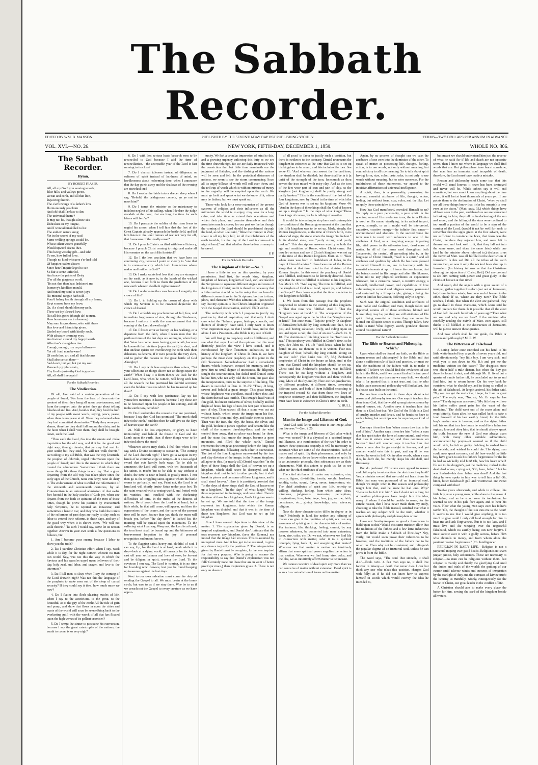The Sabbath Recorder.
EDITED BY WM. B. MAXSON. PUBLISHED BY THE SEVENTH-DAY BAPTIST PUBLISHING SOCIETY. TERMS—TWO DOLLARS PER ANNUM IN ADVANCE.
VOL. XVI.—NO. 26. NEW YORK, FIFTH-DAY, DECEMBER 1, 1859. WHOLE NO. 806.
The Sabbath Recorder.
Hymn.
BY ROBERT FRASER.
All, all my God! you waving woods,
Blue hills, and valleys green,
Ocean and earth, and all that live,
Rejoicing therein.
The o'erflowings of a father's love
Harmoniously proclaim
And oh! shall I refuse to fan
The universal theme?
It may not be, though silence sits
Unbroken on my tongue,
And I were all unskilled to list
The anthem nature sung;
Yet in the secret of my soul
Some welling springs would be,
Whose silent waters gratefully
Would upward rise to thee.
This being was thy gift—and Oh!
To me, how full of love,
Though no kind whispers e'er had told
Of happier realms above;
Since here I'm privileged to see
So fair a scene unfurled,
And trace the prints of Deity
O'er all the gorgeous world.
'Tis not that thou hast fashioned me
In mercy's kindliest mould,
And tuned my soul to secret joys
No minstrel tongue hath told—
Pour'd balmy health through all my frame,
Kept sorrow from my brow,
Or, if a cloud should dim my path,
There set thy blessed bow.
Not all this grace (though ah! to man,
How bounteous such a heaven,)
May sum his goodness, who with these
Has love and friendship given.
Girded my board with kindly souls,
With pleasure beaming eyes,
And twined around my happy hearth
Affection's changeless ties.
Enough, enough, my cup o'erflows—
Yet oh! fond man beware!
Of earth thou art, and all that blooms
Shall also perish there—
Sad doom, but yet, but yet my soul!
Renew thy joyful strain,
Thy God is just—thy God is good—
All, all shall live again!
For the Sabbath Recorder.
The Vindication.
Of old, God said of a certain generation of the people of Israel, "For from the least of them unto the greatest of them they hang all upon covetousness; and from the prophet unto the priest they go about telling falsehood and lies. And, besides that, they heal the hurt of my people with sweet words, saying, peace, peace, when there is no peace at all. Were they ashamed when they had committed abomination? Truly they were past shame, therefore they shall fall among the slain; and in the hour when I shall visit them, they shall be brought down, saith the Lord.
"Thus saith the Lord, Go into the streets and make inquisition for the old way, and if it be the good and right way, then go therein, that ye may find rest for your souls; but they said, We will not walk therein." According to my old Bible, that was the way Jeremiah, the prophet of Jehovah, urged reformation upon the people of Israel; and this is the manner in which they treated the admonition. Sometimes I think there are some things like these things in our day. That a great departing from the old way has taken place since the early ages of the Church, none can deny; none do deny it. The endorsement of what is called the reformation of the sixteenth and seventeenth centuries, by all Protestantism is an universal admission of that awful fact foretold in the holy oracles of God; yet, when one departs from the faith or opinions of the men of those times, though he prove his position by eversomuch holy Scripture, he is reputed an innovator, and sometimes a heretic too; and they who build the tombs of the reformers of past days are ready to slay such as labor to extend their reforms, in these days, and say of the good way when it is shown them, "We will not walk therein." To such I would say, come let us reason together. Answer in your own souls a few questions as follows, viz:
1. Am I become your enemy because I labor to show you the truth?
2. Do I paralize Christian effort when I say, work while it is day, for the night cometh wherein no man can work? Nay, was not this the way in which the Saviour and his apostles urged upon believers of their day, holy zeal, and labor, and prayer, and love to the uttermost?
3. Do I lull men to sleep when I say the coming of the Lord draweth nigh? Was not this the language of the prophets to wake men out of the sleep of carnal security? If they could say it then, how much more we now?
4. Do I flatter into flesh pleasing modes of life, when I say to the avaricious, to the great, to the beautiful, or to the gay of the earth: All the tide of gain and pomp, and show that flows in upon the cities and marts of the world will soon be seen ebbing back to the everlasting gulf, with the wreck of all that has floated upon the high waves of its gallant promises?
5. Do I tempt the sinner to postpone his conversion, because I say the great catastrophe of the nations, the wrath to come, is so very nigh?
6. Do I with less serious haste beseech men to be reconciled to God because I add the time of reconciliation,—the acceptable year of the Lord is fast running to its close?
7. Do I cherish idleness instead of diligence, or softness of spirit instead of hardness of mind, or heedlessness about redeeming time, when I announce that the day goeth away and the shadows of the evening are stretched out?
8. Do I soothe the bride into a deeper sleep when I say, "Behold, the bridegroom cometh, go ye out to meet him?"
9. Do I tempt the minister or the missionary to indolent neglect of his calling, when I declare the judge standeth at the door, that ere long the time for such labors will be o'er?
10. Do I persuade the soldier of the risen Jesus to ungird his armor, when I tell him that the feet of the Great Captain already approach the battle field, and bid him listen to the loud rumors of war not very far off, that forewarns of the deadly onset?
11. Do I preach Christ crucified with less efficiency, because I preach Christ coming to reign and make all His enemies on the earth His footstool?
12. Do I the less proclaim that we have here no continuing city, because I point so clearly to "one that is to come—the city which hath foundations where maker and builder is God?"
13. Do I make saints feel less that they are strangers on the earth, as it now is, in the hands of the wicked one, because I set forth to them the prediction of the new earth wherein dwelleth righteousness?
14. Do I undervalue the cross because I magnify the crown of life?
15. Do I, in holding up the crown of glory with which my Saviour is to be crowned deprecate the crown of thorns?
16. Do I enfeeble my proclamation of full, free, and immediate forgiveness of sins, through the Sin-bearer, because I enforce it with the announcement that the coming of the Lord draweth nigh?
17. Do I foster error or heresy, or lax walking, or a departure from the faith, when I warn men that the perilous times of the last days are setting in, when I say that Satan has come down having great wrath, because he knoweth that his time (upon the earth) is short, and that unclean spirits are overflowing the earth with their delusions, to deceive, if it were possible, the very elect, and to gather the nations to the great battle of God Almighty?
18. Do I say with less emphasis than others, "Set your affections on things above not on things upon the earth?" When I say it is from thence we look for the Lord Jesus, who, when he cometh, will bring with him all the rewards he has promised his faithful servants; even the hidden treasures which he has treasured up for them?
19. Do I say with less pertinence, lay up for yourselves treasures in heaven, because I say these are to be bestowed upon his people at his coming, and all in the earth now, perishes?
20. Do I undervalue the rewards that are promised, because I say that God has promised "The meek shall inherit the earth," and that then he will give us the days of heaven upon the earth?
21. Will it be less enjoyment, or glory, to have immortality, and behold the throne of God and the Lamb upon the earth, than if these things were to be inherited above the stars?
Whatever others may think, I feel that when I can say, with a Divine testimony to sustain it, "The coming of the Lord draweth nigh," I have got a weapon in my hands of no common edge or temper—it is a two-edged sword that cuts keenly both ways. To be able to announce, the Lord will come, with ten thousands of his saints, is much; but to be able to say without a doubt, the time is near at hand, is greatly more. I can then go to the struggling saint, against whom the battle seems to go hardly, and say, Faint not, the Lord is at hand and will shortly bruise Satan under your feet. To the saint wearied with a vexing world, and fretted with its vanities, and troubled with the thickening difficulties of time, in the midst of the distress of nations, Be of good cheer the Lord is at hand; but a little while, he that will come, will appear, and then the oppressions of the usurer, and the cares of the present time will be over. Sooner than you think the morn will break; yea, before "the day dawn" is looked for, the morning will be spread upon the mountains. To the suffering saint I can say, Weep not, the Lord is at hand; the torn heart shall be bound up, and the bitterness of bereavement forgotten in the joy of personal recognition and union forever.
To the flagging saint, heavy and slothful of soul I can say, Up, for the Lord is at hand; work while it is day—look at a dying world, all unready for its Judge; cast off your selfishness and love of ease; be fervent and be diligent in spirit, serving the Lord. To the covetous I can say, The Lord is coming, it is no time for hoarding now. Beware, lest you be found heaping up treasures against the last days.
Next to our own salvation must come the duty of sending the Gospel to all. We must begin at the home circle, but woe to us if we stop there. Woe be to us if we preach not the Gospel to every creature as we have oppor-
tunity. We feel a peculiar impression of mind to this, and a growing urgency enforcing this duty as we see the time draweth nigh, for we are daily impressed with the conviction that but little time remaineth ere the judgment of Babylon, and the dashing of the nations will be seen and felt. In the periodical distresses of nations, we seem to see the storm commencing. Soon all its angry billows of wrath will roll over them, and the red cup of wrath which is without mixture of mercy to the ungodly, will be emptied upon the earth. We must go forth and speak what we do know of it; others may be listless, but we must speak out.
Those who look for a mere extension of the present systems of religion and their influences as all the millenium the world is to enjoy, may look for a long calm, and take time to extend their operations and widen their plans, and promise themselves and their associates much success; for our part we feel as though the coming of the Lord should be proclaimed through the land, as when Joel said, "Blow the trumpet in Zion; shout in all my holy hill; let all the inhabitants of the earth tremble, for the day of the Lord is come—it is nigh at hand;" and that whether there be few or many to be saved.
P. P.
For the Sabbath Recorder.
The Kingdom of Christ.—No. 1.
I have a little to say on this question, by your permission. And first, the words king, kingdom, kingdom of heaven, kingdom of God, etc., are used in the Scriptures to represent different stages and states of the kingdom of Christ; and it is therefore necessary that a little caution should be had in using them as found in different connections in the Scriptures, both as to time, place, and character. With this admonition, I proceed to say that my opinion is that Christ's kingdom originated with the Gospel dispensation, and will END with it.
The authority with which I propose to justify my position is, that of inspiration, and that only. I don't care what the "fathers, popes, bishops, councils, and doctors of divinity" have said, I only want to know what inspiration says; to that I would bow, and to that alone. I am a Protestant—the Bible is my rule of faith.
We will first go to prophecy and its fulfillment, and see what that says. I am of the opinion that this most distinctly justifies the view I have stated, and is corroborated by New Testament authorities, in its history of the kingdom of Christ. In Dan. ii, we have perhaps the most clear prophecy on this point in the Old Testament. Nebuchadnezzar had a remarkable dream, which, however, escaped his memory, and yet gave him no small degree of uneasiness. He diligently sought the interpretation, but failed until Daniel came before him, who not only told the dream, but gave also the interpretation, quite to the surprise of the king. The dream is recorded in Dan. ii. 31-35: "Thou, O king, sawest and behold a great image. This great image, whose brightness was excellent, stood before thee, and the form thereof was terrible. This image's head was of fine gold, his breast and arms of silver, his belly and his thighs of brass, his legs of iron, his feet part of iron and part of clay. Thou sawest till that a stone was cut out without hands, which smote the image upon his feet, which was of iron and clay, and brake them to pieces. Then was the iron, the clay, the brass, the silver, and the gold, broken to pieces together, and became like the chaff of the summer threshing-floor; and the wind carried them away, that no place was found for them, and the stone that smote the image, became a great mountain, and filled the whole earth." Daniel represents the image as presenting before the king four several kingdoms, following each other in succession. The last of the four kingdoms represented by the iron and clay division of the image, is the Roman kingdom; all agree in this, (or nearly all.) Daniel says that "in the days of these kings shall the God of heaven set up a kingdom, which shall never be destroyed, and the kingdom shall not be left to other people, but it shall break in pieces and consume all these kingdoms, and it shall stand forever." Here it is positively asserted that "in the days of these kings shall the God of heaven set up a kingdom." "In the days" of what kings? Why, those represented in the image, and none other. Then in the time of these four kingdoms, God's kingdom was to be set up. We are told that the toes of the image represent ten kingdoms, into which the Roman kingdom was divided, and that it was in the time of these ten kingdoms that God was to set up his kingdom.
Now I have several objections to this view of the matter. 1. The explanation given by Daniel, is an inspired explanation, and Daniel don't intimate that the toes represent any kingdom, (save the Roman,) nor indeed that the image had ten toes. This is assumed by uninspired men. And it has got to be assumed, to give any chance to justify the position. 2. The interpretation given by Daniel must be complete, for he was inspired for that very purpose. Who is going to assume the responsibility to say that Daniel's explanation was not full? Certainly none but those that are in want of better proof (or more,) than inspiration gives. 3. There is not only an absence
of all proof in favor to justify such a position, but there is evidence to the contrary. Daniel represents the kingdom in existence at the time that God is to set up his kingdom to be a unit, and this includes the toes. See verse 41: "And whereas thou sawest the feet and toes, the kingdom shall be divided; but there shall be in it (a unit) of the strength of the iron, forasmuch as thou sawest the iron mixed with miry clay. And as the toes of the feet were part of iron and part of clay, so the kingdom (not kingdoms,) shall be partly strong and partly broken." This is the condition of the last of the four kingdoms, seen by Daniel in the time of which the God of heaven was to set up his kingdom. Verse 44: "And in the days of these kings shall the God of heaven set up a kingdom." In the days of what kings? These four kings of course, for he is talking of no other.
It would be interesting to stop here and contemplate the condition of the Roman government at the time that this fifth kingdom was to be set up. Mark, simply, the Roman kingdom was, at the time of Christ's birth, in its advanced stage, the stone smote the image "in the feet." In its divided state, was "partly strong, and partly broken." This description answers exactly to both the age and condition of Rome, when Christ came. But now let us turn and see if Christ's kingdom was set up in the time of this Roman kingdom. Matt. xi. 1: "Now when Jesus was born in Bethlehem of Judea, in the days of Herod the king." Herod was one of the Roman kings that at that time ruled in that division of the Roman Empire. In this event the prophecy of Daniel was fulfilled, and proved to be Divinely directed. Jesus says that the time is fulfilled in relation to his kingdom. See Mark i. 15: "And saying, The time is fulfilled, and the kingdom of God is at hand; repent ye, and believe the Gospel." Here Jesus says that the time in relation to this kingdom is fulfilled.
1. We learn from this passage that the prophets prophecied in relation to the coming of this kingdom. 2. That that time was fulfilled. And 3. That the "kingdom was at hand." 4. The acceptation of the Gospel was urged upon the fact that the "kingdom was at hand." But once more, "Rejoice greatly, O daughter of Jerusalem; behold thy king cometh unto thee, he is just, and having salvation; lowly, and riding upon an ass, and upon a colt, the foal of an ass."—Zech. ix. 9, 10. The dominion of this king was to be "from sea to sea." This prophecy was fulfilled in Christ's time, so he says. See John xii. 14, 15: "And Jesus, when he had found an ass, sat thereon' as it is written, Fear not, daughter of Sion; behold, thy king cometh, sitting on an ass' colt." (See Luke xix. 37, 38.) Zechariah prophesies of Christ in the future as king. And at the time that Daniel said the kingdom should be set up, Christ said that Zechariah's prophecy was fulfilled. There can be no king without a kingdom, and consequently the kingdom was then and there with the king. More of this by-and-by. Here are two prophecies, by different prophets, at different times, presenting different parts, and both of them fulfilled according to the inspired record. So that from these two lines of prophetic testimony, and their fulfillment, the kingdom must have been in existence in Christ's time on earth.
V. HULL.
For the Sabbath Recorder.
Man in the Image and Likeness of God.
"And God said, let us make man in our image, after our likeness."—Gen. i. 26.
What is the image and likeness of God after which man was created? Is it a physical or a spiritual image and likeness, or a combination of the two? In order to answer these questions properly, it will be necessary to ascertain what are some of the characteristics, both of matter and of spirit. By their phenomena, and only by their phenomena, do we know either matter or spirit. It is an axiomatic principle, that substances are as their phenomena. With this axiom to guide us, let us see what are the chief attributes of each.
The chief attributes of matter are, extension, size, density, figure, divisibility, inertia, weight, hardness, solidity, color, sound, flavor, savor, temperature, etc. The chief attributes of spirit are, life, activity or willing, thinking, feeling, from which arise ideas, intuitions, judgments, memories, perceptions, imaginations, love, hate, hope, fear, joy, sorrow, faith, conscience, etc., giving knowledge, arts, sciences, religion.
Now do these characteristics differ in degree or in kind? Evidently in kind, for neither any refining of matter can give it the qualities of spirit, nor can any grossness of spirit give it the characteristics of matter. For instance, life, thinking, feeling, cannot, by any process whatever, be converted into mere extension, form, size, color, etc. Do we not, wherever we find life in connection with matter, refer it to a spiritual principle, lying back of, and energizing that matter? Wherever we find matter in motion we intuitively affirm that some spiritual power supplies the action in that motion. Wherever we find form, size, color, and the like, we as intuitively affirm matter to be present.
We cannot conceive of dead spirit any more than we can conceive of matter without extension. Dead spirit is as much a contradiction of terms as live matter.
Again, by no process of thought can we pass the attributes of one over into the dominion of the other. To speak of matter as possessing life, thought, feeling, action, is to use words, not only without meaning, but contradictory to all true meaning. So to talk about spirit having form, size, color, taste, odor, is not only to use words without meaning, but to utter nonsense. For the truthfulness of these statements, we appeal to the intuitive affirmations of universal intelligence.
A spirit, then, is a personality, possessing the inherent, essential attributes of life, thought, action, feeling, but without form, size, color, and the like. Let us apply these principles to our text.
How has God manifested, revealed Himself to us? We reply as a pure personality, a pure spirit. In the opening verse of His revelation to us, the term Elohim is used as His name, signifying, in its radical import, power, strength, or as it might well be interpreted, causative, creative energy—the infinite first cause—unconditioned and absolute. In the second verse the term ruach is used, with reference to one of the attributes of God, as a life-giving energy, imparting life, vital power to the otherwise inert, dead mass of matter. In all of the terms used throughout both Testaments, the central, all pervading idea is, in the language of Christ himself, "God is a spirit," and all attributes and qualities by which He has been pleased to reveal Himself to us, are in harmony with the essential elements of spirit. Hence the conclusion, that the being created in His image and after His likeness, refers not to any physical attributes or appearance whatever, but a causative power, a creative energy, a free-will, intellectual power, and capabilities of love culminating in a moral and religious nature, permeated and sustained by a life-principle, giving a being the same in kind as his Creator, differing only in degree.
Such was the original condition and attributes of man, noble and Godlike; and man, though fallen and depraved, retains all of these attributes, blotted and blurred they may be, yet they are still attributes, of His spirit. Being essential attributes they can never be blotted out till spirit ceases to exist. Though fallen, how noble is man! What dignity, worth, grandeur clusters around his spiritual nature!
For the Sabbath Recorder.
The Bible or Reason and Philosophy, Which?
Upon what shall we found our faith, on the Bible or human reason and philosophy? Is the Bible and that alone a sufficient rule of faith and practice, or must we take the traditions of the fathers with it, to make it perfect? I believe we should find the evidences of our faith in the Bible, and if we cannot find sufficient proof there to establish any doctrine we may hold, we should take it for granted that it is not true, and that he who builds upon reason and philosophy will find at last, that his house was built on the sand.
But we hear much said in these days about what reason and philosophy teaches. One says it teaches him there is no God, that the world sprung into existence by natural causes, etc. Another says it teaches him that there is a God, but that "the God of the Bible is a God of cruelty, murder and deceit, and he bends no knee to such a being, but worships one far superior,—a God of love."
One says it teaches him "when a man dies that is the end of him." Another says it teaches him "when a man dies his spirit takes the form of some animal, and when that dies it enters another, and thus continues on forever." And still another says it teaches him that when a man dies he go straight to heaven, and yet another would veto this in part, and say if he was wicked he went to hell. Or, in other words, when a man dies, he don't die, but merely drops his old shell, and flies away.
But do professed Christians ever appeal to reason and philosophy to substantiate the doctrines they hold? Yes, a minister owned that we could not learn from the Bible that man was possessed of an immortal soul, though we might infer it. But reason and philosophy taught him that, and he knew he had one. Why? "Because he felt it in him." Yes I doubt not a long list of heathen philosophers have taught him this idea, many of whom I should be unable to name, for the simple reason, that I have never made them my study, choosing to take the Bible instead, satisfied that what it teaches on any subject will be the truth, whether it agrees with philosophy and philosophers or not.
Have not Sunday-keepers as good a foundation to build upon as this? Would this same minister allow that the traditions of the fathers and a few lame inferences from the Bible make a Sabbath of First-day? Nay, verily, but would soon prove their inferences to be baseless, and the traditions of the fathers not to be relied on. Then why not be consistent, and relinquish the popular dogma of an immortal soul, unless he can prove it from the Bible.
The word says, "The soul that sinneth, it shall die."—Ezek. xviii. 4. But man says no, it shall live forever in misery—a death that never dies. I can but think any one who takes this position, charges God with folly; as if he did not know how to express himself in words which would convey the idea he intended to,
but meant we should understand him just the reverse of what he said; for if life and death are not opposite terms, then I know not where in language we shall find words that are. But philosophers have learnt somehow, that man has an immortal soul incapable of death, therefore, the Lord must have made a mistake.
Reason and philosophy teach some too, that this world will stand forever, it never has been destroyed and never will be. While others say it will end sometime, but we cannot know anything about the time when; it will last at least thousands of years yet. If one points them to the declaration of Christ, "when ye shall see all these things know that it (or he, margin) is near even at the doors," (Matt. xxiv. 33,) which things have all been seen in the past, and therefore we are warranted in looking for him; they tell us the darkening of the sun and moon, and the falling of the stars were confined to too small a portion of the world to be a sign of the coming of the Lord, (would it not be well for such to remember that the signs given at the first advent, were not sufficient to convince the Jews, that Jesus was the Christ, therefore they rejected him, and were left to themselves; and look well to it, that they fall not into the same snare, and share the same fate,) while one (and he the minister above referred to,) declares to us the xxivth of Matt. was all fulfilled at the destruction of Jerusalem. Is this so? Did all the tribes of the earth mourn then, or was it only the wicked Jews shut up in Jerusalem (for history informs us that the Christians obeying the injunction of Christ, fled.) Did any pretend to see him coming with power and great glory, in the clouds of heaven at that time?
And again, did the angels with a great sound of a trumpet, gather together his elect (not out of Jerusalem, but) from the four winds, from one end of heaven to the other, then? If so, where are they now? The Bible teaches, I think, that when the elect are gathered, they go to dwell in those mansions, which Jesus said he would prepare for them. Is it possible that all the elect of God left the earth hundreds of years ago? Then what are we, and why are we here? If the minister after carefully reading the xxivth of Matt. over again, still thinks it all fulfilled at the destruction of Jerusalem, will he please answer these queries.
And now which shall be our guide, the Bible or reason and philosophy? M. E. W.
The Bitterness of Falsehood.
A doting father once stretched out his hand to his little white-headed boy, a youth of seven years old, and said affectionately, "my little boy, I am very sick, and wish you to run down to Mr. B.'s and get me the medicine written on this paper." The druggist's store was about half a mile distant, but when the boy got there he found it shut; and although Mr. B. lived but a quarter of a mile farther off, he concluded not to go and find him, but to return home. On his way back he contrived what he should say, and in doing so called in the aid of falsehood. At length arrived, his father said, "My son has got the medicine, I hope, for I am in great pain." The reply was, "No, sir, Mr. B. says he has none." The dying man answered, "My little boy will see his father suffer great pain for the want of the medicine." The child went out of the room alone and wept bitterly. Soon after, he was called back to take a fond farewell of his best earthly friend, for the little boy's mother was in heaven; and as the dying father told his son that in a few hours he would be a fatherless orphan; love and obey him; that he should always speak the truth, because the eyes of God was always upon him, with many other suitable admonitions, accompanied by prayer—it seemed as if the child would sink, he felt so guilty. Sobbing he rushed from the bedside, and wished he could die. The dying man could now speak no more; and oh! how would the little boy have given to ask his father's forgiveness for the lie he had so wickedly told him! Oh, how his heart ached! He ran to the druggist's, got the medicine, rushed to the death-bed scene, crying out, "Oh, here, father!" but he was hushed—his dear father was dead! And the last thing he ever spoke to him was to tell him a lie! Oh, bitter, bitter falsehood! gall and wormwood are sweet compared with thee!
Twelve years afterwards, and while in college, this little boy, now a young man, while alone to the grave of his father, and as he stood over its tombstone, he seemed to see in his pale face again, and to hear his voice. Hear what the young man says over his father's tomb: "Oh, the thought of that sin cuts me to the heart! It seems to me that I would give anything, it is too much to give could I only call loud enough for him to hear me and ask forgiveness. But it is too late, and I must live and die weeping over the ungrateful falsehood, which no earthly being can now forgive. I must sorrow over it with a godly sorrow, before Him who abounds in mercy, and from whom alone the penitent receive forgiveness." [Ch. Intelligencer.
RELIGION IN DAILY LIFE.—Religion is not a perpetual moping over good books. Religion is not even prayer, praise, holy ordinances. These are necessary to religion—no man can be religious without them. But religion is mainly and chiefly the glorifying God amid the duties and trials of the world; the guiding of our course amid adverse winds and currents of temptation by the starlight of duty and the compass of Divine truth; the bearing us manfully, wisely, courageously for the honor of Christ, our great leader in the conflict of life.
A Christian should aim to make every place the better for him, sowing the seed of the kingdom beside all waters.